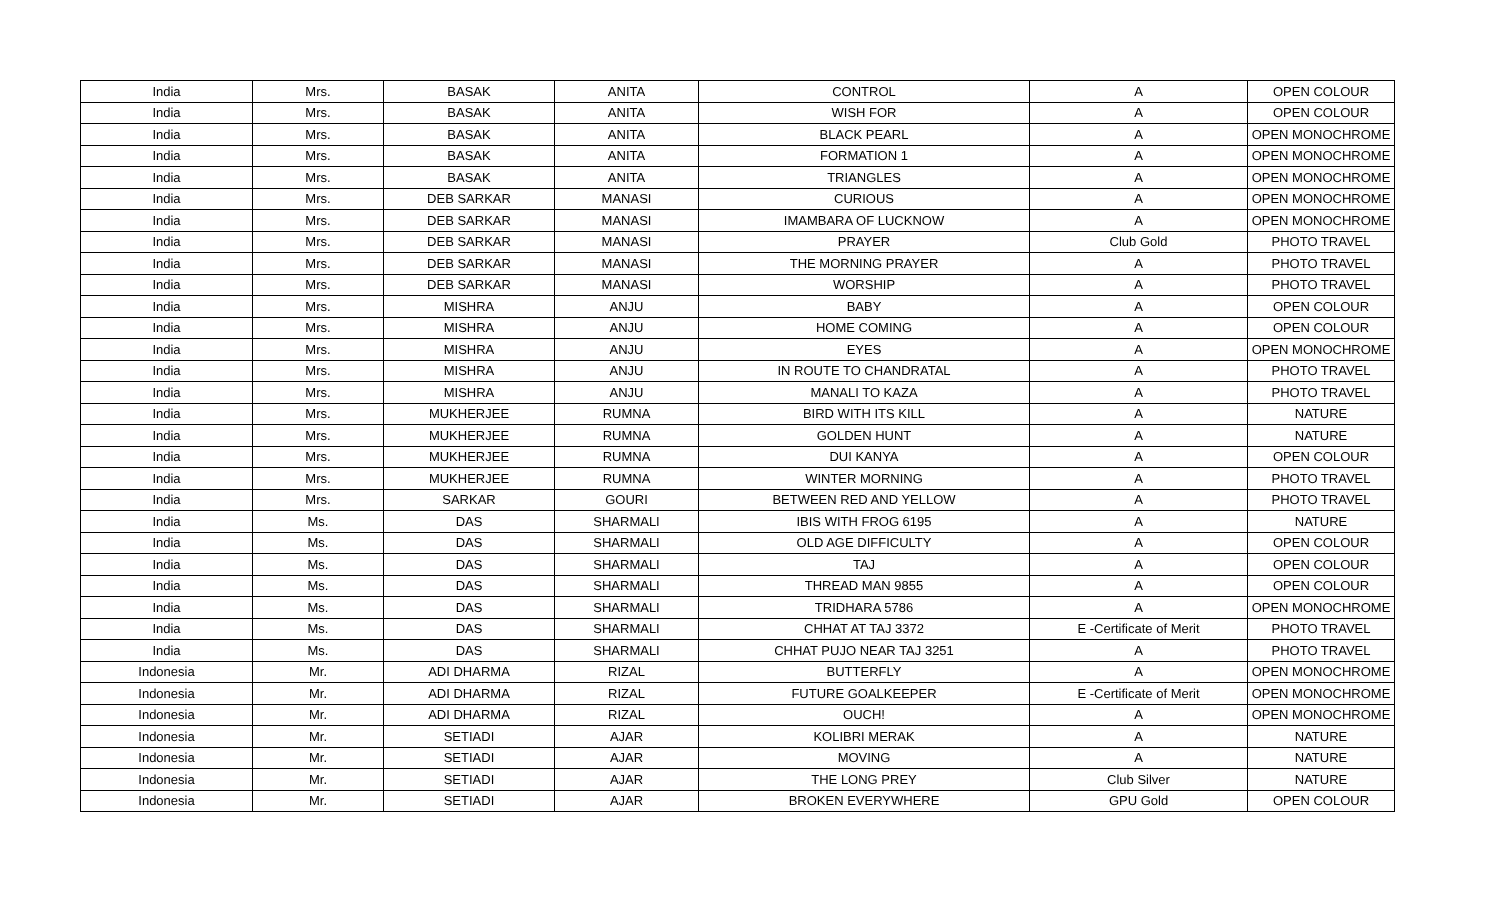| India | Mrs. | BASAK | ANITA | CONTROL | A | OPEN COLOUR |
| India | Mrs. | BASAK | ANITA | WISH FOR | A | OPEN COLOUR |
| India | Mrs. | BASAK | ANITA | BLACK PEARL | A | OPEN MONOCHROME |
| India | Mrs. | BASAK | ANITA | FORMATION 1 | A | OPEN MONOCHROME |
| India | Mrs. | BASAK | ANITA | TRIANGLES | A | OPEN MONOCHROME |
| India | Mrs. | DEB SARKAR | MANASI | CURIOUS | A | OPEN MONOCHROME |
| India | Mrs. | DEB SARKAR | MANASI | IMAMBARA OF LUCKNOW | A | OPEN MONOCHROME |
| India | Mrs. | DEB SARKAR | MANASI | PRAYER | Club Gold | PHOTO TRAVEL |
| India | Mrs. | DEB SARKAR | MANASI | THE MORNING PRAYER | A | PHOTO TRAVEL |
| India | Mrs. | DEB SARKAR | MANASI | WORSHIP | A | PHOTO TRAVEL |
| India | Mrs. | MISHRA | ANJU | BABY | A | OPEN COLOUR |
| India | Mrs. | MISHRA | ANJU | HOME COMING | A | OPEN COLOUR |
| India | Mrs. | MISHRA | ANJU | EYES | A | OPEN MONOCHROME |
| India | Mrs. | MISHRA | ANJU | IN ROUTE TO CHANDRATAL | A | PHOTO TRAVEL |
| India | Mrs. | MISHRA | ANJU | MANALI TO KAZA | A | PHOTO TRAVEL |
| India | Mrs. | MUKHERJEE | RUMNA | BIRD WITH ITS KILL | A | NATURE |
| India | Mrs. | MUKHERJEE | RUMNA | GOLDEN HUNT | A | NATURE |
| India | Mrs. | MUKHERJEE | RUMNA | DUI KANYA | A | OPEN COLOUR |
| India | Mrs. | MUKHERJEE | RUMNA | WINTER MORNING | A | PHOTO TRAVEL |
| India | Mrs. | SARKAR | GOURI | BETWEEN RED AND YELLOW | A | PHOTO TRAVEL |
| India | Ms. | DAS | SHARMALI | IBIS WITH FROG 6195 | A | NATURE |
| India | Ms. | DAS | SHARMALI | OLD AGE DIFFICULTY | A | OPEN COLOUR |
| India | Ms. | DAS | SHARMALI | TAJ | A | OPEN COLOUR |
| India | Ms. | DAS | SHARMALI | THREAD MAN 9855 | A | OPEN COLOUR |
| India | Ms. | DAS | SHARMALI | TRIDHARA 5786 | A | OPEN MONOCHROME |
| India | Ms. | DAS | SHARMALI | CHHAT AT TAJ 3372 | E -Certificate of Merit | PHOTO TRAVEL |
| India | Ms. | DAS | SHARMALI | CHHAT PUJO NEAR TAJ 3251 | A | PHOTO TRAVEL |
| Indonesia | Mr. | ADI DHARMA | RIZAL | BUTTERFLY | A | OPEN MONOCHROME |
| Indonesia | Mr. | ADI DHARMA | RIZAL | FUTURE GOALKEEPER | E -Certificate of Merit | OPEN MONOCHROME |
| Indonesia | Mr. | ADI DHARMA | RIZAL | OUCH! | A | OPEN MONOCHROME |
| Indonesia | Mr. | SETIADI | AJAR | KOLIBRI MERAK | A | NATURE |
| Indonesia | Mr. | SETIADI | AJAR | MOVING | A | NATURE |
| Indonesia | Mr. | SETIADI | AJAR | THE LONG PREY | Club Silver | NATURE |
| Indonesia | Mr. | SETIADI | AJAR | BROKEN EVERYWHERE | GPU Gold | OPEN COLOUR |